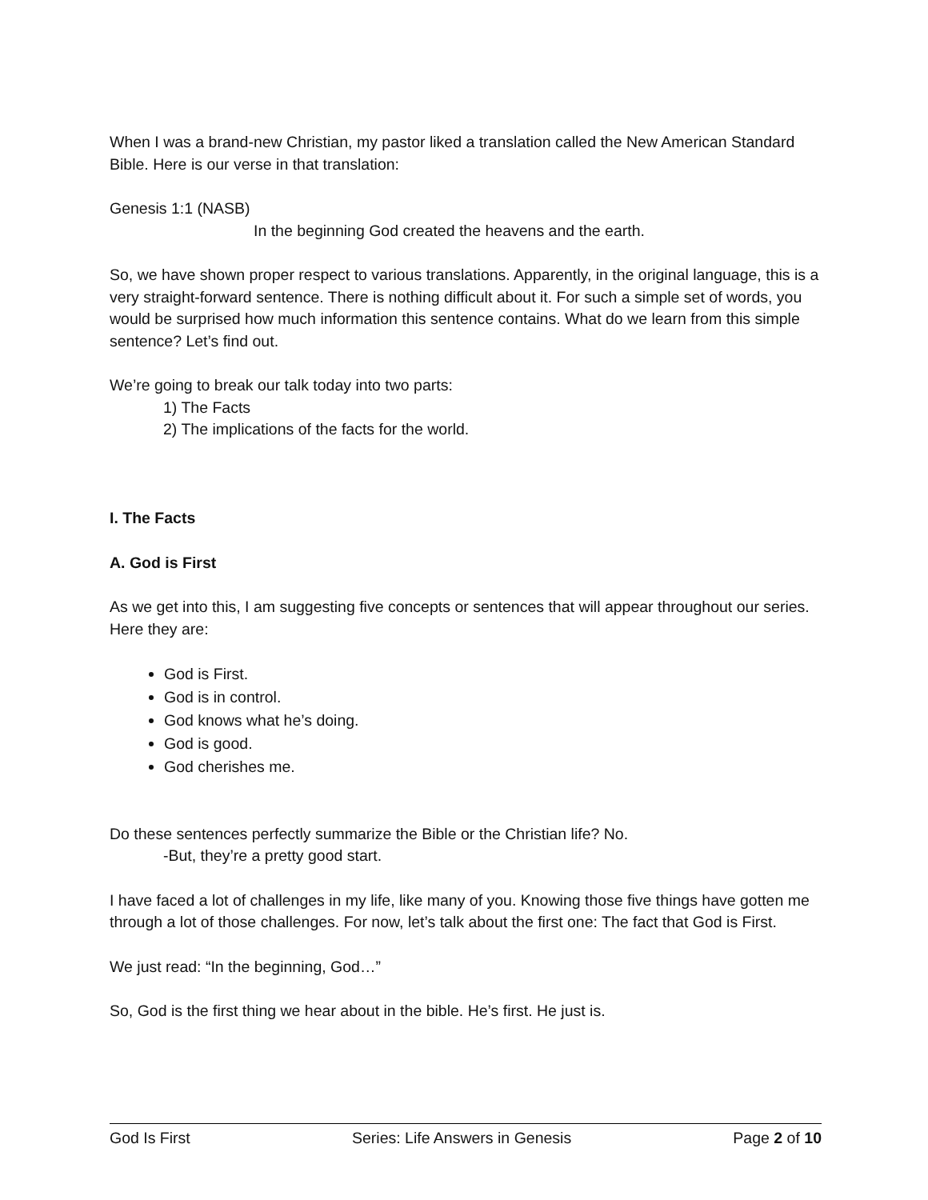When I was a brand-new Christian, my pastor liked a translation called the New American Standard Bible. Here is our verse in that translation:
Genesis 1:1 (NASB)
In the beginning God created the heavens and the earth.
So, we have shown proper respect to various translations. Apparently, in the original language, this is a very straight-forward sentence. There is nothing difficult about it. For such a simple set of words, you would be surprised how much information this sentence contains. What do we learn from this simple sentence? Let’s find out.
We’re going to break our talk today into two parts:
1) The Facts
2) The implications of the facts for the world.
I. The Facts
A. God is First
As we get into this, I am suggesting five concepts or sentences that will appear throughout our series. Here they are:
God is First.
God is in control.
God knows what he’s doing.
God is good.
God cherishes me.
Do these sentences perfectly summarize the Bible or the Christian life? No.
-But, they’re a pretty good start.
I have faced a lot of challenges in my life, like many of you. Knowing those five things have gotten me through a lot of those challenges. For now, let’s talk about the first one: The fact that God is First.
We just read: “In the beginning, God…”
So, God is the first thing we hear about in the bible. He’s first. He just is.
God Is First Series: Life Answers in Genesis Page 2 of 10